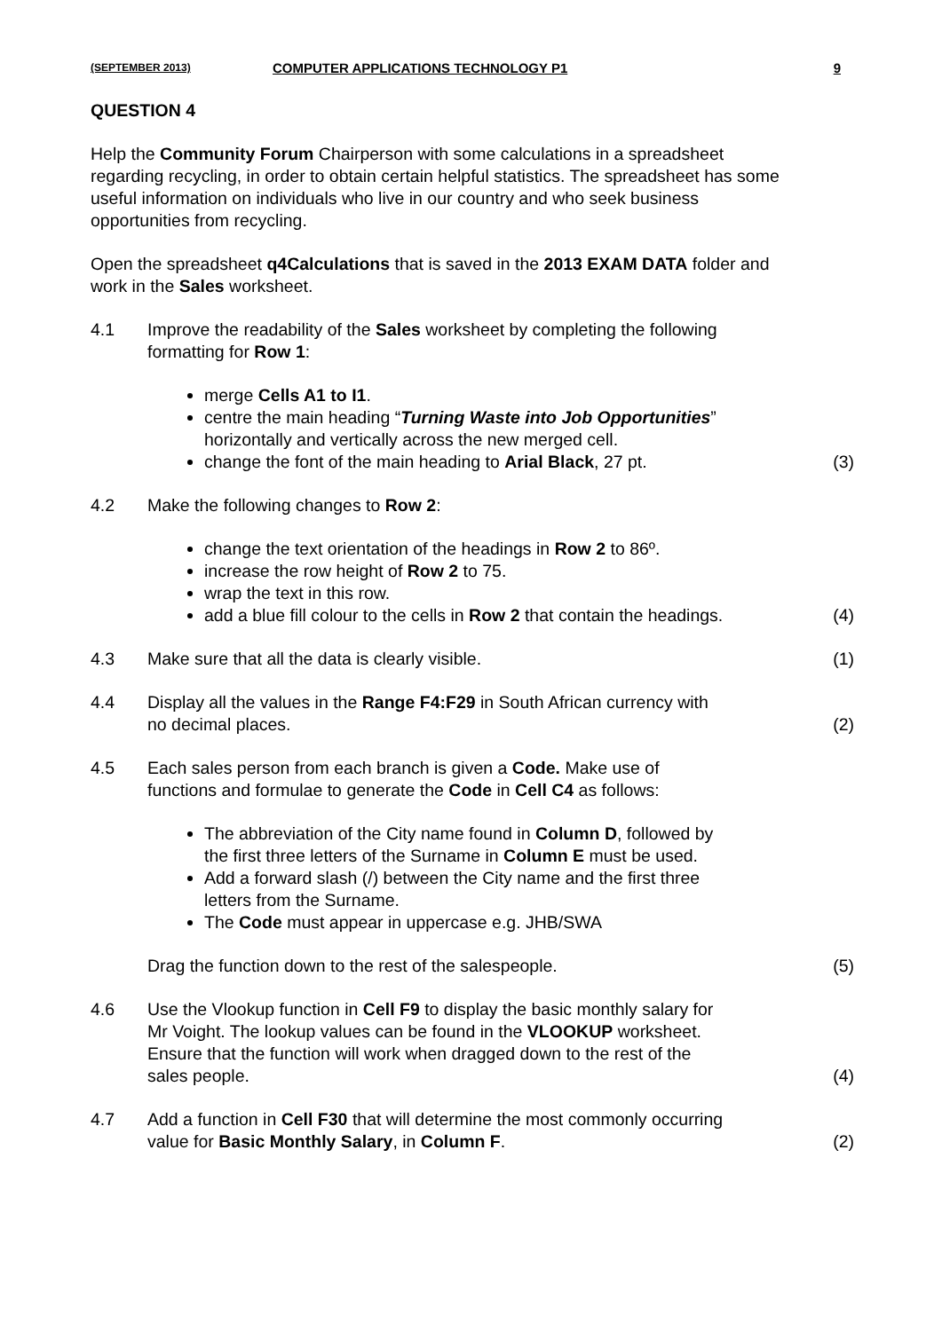(SEPTEMBER 2013) COMPUTER APPLICATIONS TECHNOLOGY P1 9
QUESTION 4
Help the Community Forum Chairperson with some calculations in a spreadsheet regarding recycling, in order to obtain certain helpful statistics. The spreadsheet has some useful information on individuals who live in our country and who seek business opportunities from recycling.
Open the spreadsheet q4Calculations that is saved in the 2013 EXAM DATA folder and work in the Sales worksheet.
4.1 Improve the readability of the Sales worksheet by completing the following
formatting for Row 1:
merge Cells A1 to I1.
centre the main heading “Turning Waste into Job Opportunities”
horizontally and vertically across the new merged cell.
change the font of the main heading to Arial Black, 27 pt. (3)
4.2 Make the following changes to Row 2:
change the text orientation of the headings in Row 2 to 86º.
increase the row height of Row 2 to 75.
wrap the text in this row.
add a blue fill colour to the cells in Row 2 that contain the headings. (4)
4.3 Make sure that all the data is clearly visible. (1)
4.4 Display all the values in the Range F4:F29 in South African currency with
no decimal places. (2)
4.5 Each sales person from each branch is given a Code. Make use of
functions and formulae to generate the Code in Cell C4 as follows:
The abbreviation of the City name found in Column D, followed by
the first three letters of the Surname in Column E must be used.
Add a forward slash (/) between the City name and the first three
letters from the Surname.
The Code must appear in uppercase e.g. JHB/SWA
Drag the function down to the rest of the salespeople. (5)
4.6 Use the Vlookup function in Cell F9 to display the basic monthly salary for
Mr Voight. The lookup values can be found in the VLOOKUP worksheet.
Ensure that the function will work when dragged down to the rest of the
sales people. (4)
4.7 Add a function in Cell F30 that will determine the most commonly occurring
value for Basic Monthly Salary, in Column F. (2)